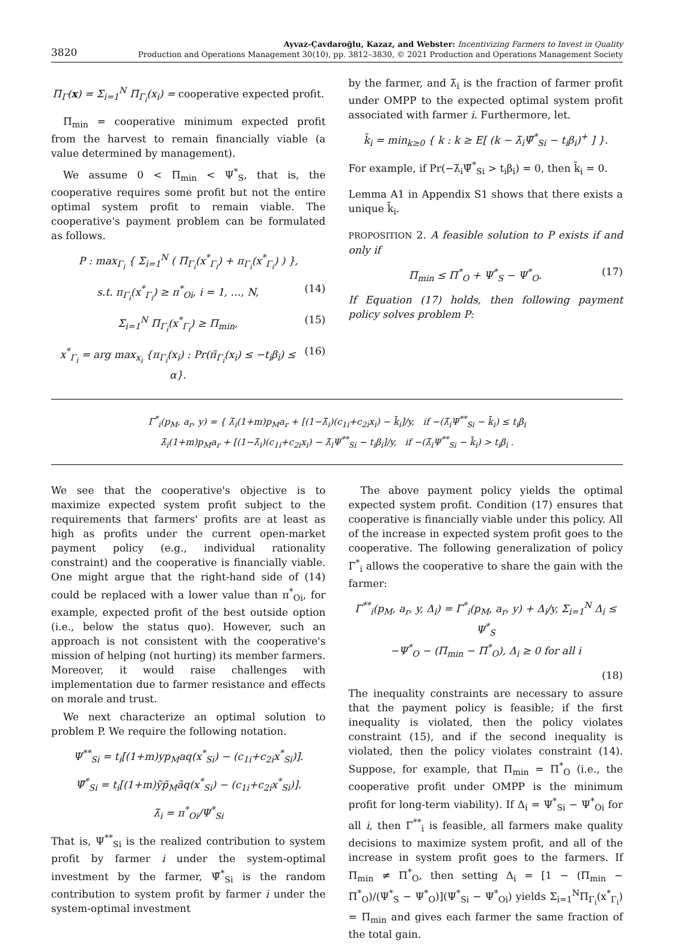3820
Ayvaz-Çavdaroğlu, Kazaz, and Webster: Incentivizing Farmers to Invest in Quality
Production and Operations Management 30(10), pp. 3812–3830, © 2021 Production and Operations Management Society
Π<sub>Γ</sub>(x) = Σ<sub>i=1</sub><sup>N</sup> Π<sub>Γ<sub>i</sub></sub>(x<sub>i</sub>) = cooperative expected profit.
Π<sub>min</sub> = cooperative minimum expected profit from the harvest to remain financially viable (a value determined by management).
We assume 0 < Π<sub>min</sub> < Ψ<sup>*</sup><sub>S</sub>, that is, the cooperative requires some profit but not the entire optimal system profit to remain viable. The cooperative's payment problem can be formulated as follows.
P : max<sub>Γ<sub>i</sub></sub> { Σ<sub>i=1</sub><sup>N</sup> ( Π<sub>Γ<sub>i</sub></sub>(x<sup>*</sup><sub>Γ<sub>i</sub></sub>) + π<sub>Γ<sub>i</sub></sub>(x<sup>*</sup><sub>Γ<sub>i</sub></sub>) ) },
s.t. π<sub>Γ<sub>i</sub></sub>(x<sup>*</sup><sub>Γ<sub>i</sub></sub>) ≥ π<sup>*</sup><sub>Oi</sub>, i = 1, …, N, (14)
Σ<sub>i=1</sub><sup>N</sup> Π<sub>Γ<sub>i</sub></sub>(x<sup>*</sup><sub>Γ<sub>i</sub></sub>) ≥ Π<sub>min</sub>, (15)
x<sup>*</sup><sub>Γ<sub>i</sub></sub> = arg max<sub>x<sub>i</sub></sub> {π<sub>Γ<sub>i</sub></sub>(x<sub>i</sub>) : Pr(π̃<sub>Γ<sub>i</sub></sub>(x<sub>i</sub>) ≤ −t<sub>i</sub>β<sub>i</sub>) ≤ α}. (16)
by the farmer, and λ̄<sub>i</sub> is the fraction of farmer profit under OMPP to the expected optimal system profit associated with farmer i. Furthermore, let.
k̄<sub>i</sub> = min<sub>k≥0</sub> { k : k ≥ E[ (k − λ̄<sub>i</sub>Ψ̃<sup>*</sup><sub>Si</sub> − t<sub>i</sub>β<sub>i</sub>)<sup>+</sup> ] }.
For example, if Pr(−λ̄<sub>i</sub>Ψ̃<sup>*</sup><sub>Si</sub> > t<sub>i</sub>β<sub>i</sub>) = 0, then k̄<sub>i</sub> = 0.
Lemma A1 in Appendix S1 shows that there exists a unique k̄<sub>i</sub>.
PROPOSITION 2. A feasible solution to P exists if and only if
Π<sub>min</sub> ≤ Π<sup>*</sup><sub>O</sub> + Ψ<sup>*</sup><sub>S</sub> − Ψ<sup>*</sup><sub>O</sub>. (17)
If Equation (17) holds, then following payment policy solves problem P:
Γ<sup>*</sup><sub>i</sub>(p<sub>M</sub>, a<sub>r</sub>, y) = { λ̄<sub>i</sub>(1+m)p<sub>M</sub>a<sub>r</sub> + [(1−λ̄<sub>i</sub>)(c<sub>1i</sub>+c<sub>2i</sub>x<sub>i</sub>) − k̄<sub>i</sub>]/y, if −(λ̄<sub>i</sub>Ψ<sup>**</sup><sub>Si</sub> − k̄<sub>i</sub>) ≤ t<sub>i</sub>β<sub>i</sub>
λ̄<sub>i</sub>(1+m)p<sub>M</sub>a<sub>r</sub> + [(1−λ̄<sub>i</sub>)(c<sub>1i</sub>+c<sub>2i</sub>x<sub>i</sub>) − λ̄<sub>i</sub>Ψ<sup>**</sup><sub>Si</sub> − t<sub>i</sub>β<sub>i</sub>]/y, if −(λ̄<sub>i</sub>Ψ<sup>**</sup><sub>Si</sub> − k̄<sub>i</sub>) > t<sub>i</sub>β<sub>i</sub> .
We see that the cooperative's objective is to maximize expected system profit subject to the requirements that farmers' profits are at least as high as profits under the current open-market payment policy (e.g., individual rationality constraint) and the cooperative is financially viable. One might argue that the right-hand side of (14) could be replaced with a lower value than π<sup>*</sup><sub>Oi</sub>, for example, expected profit of the best outside option (i.e., below the status quo). However, such an approach is not consistent with the cooperative's mission of helping (not hurting) its member farmers. Moreover, it would raise challenges with implementation due to farmer resistance and effects on morale and trust.
We next characterize an optimal solution to problem P. We require the following notation.
Ψ<sup>**</sup><sub>Si</sub> = t<sub>i</sub>[(1+m)yp<sub>M</sub>aq(x<sup>*</sup><sub>Si</sub>) − (c<sub>1i</sub>+c<sub>2i</sub>x<sup>*</sup><sub>Si</sub>)].
Ψ̃<sup>*</sup><sub>Si</sub> = t<sub>i</sub>[(1+m)ỹp̃<sub>M</sub>ãq(x<sup>*</sup><sub>Si</sub>) − (c<sub>1i</sub>+c<sub>2i</sub>x<sup>*</sup><sub>Si</sub>)].
λ̄<sub>i</sub> = π<sup>*</sup><sub>Oi</sub>/Ψ<sup>*</sup><sub>Si</sub>
That is, Ψ<sup>**</sup><sub>Si</sub> is the realized contribution to system profit by farmer i under the system-optimal investment by the farmer, Ψ̃<sup>*</sup><sub>Si</sub> is the random contribution to system profit by farmer i under the system-optimal investment
The above payment policy yields the optimal expected system profit. Condition (17) ensures that cooperative is financially viable under this policy. All of the increase in expected system profit goes to the cooperative. The following generalization of policy Γ<sup>*</sup><sub>i</sub> allows the cooperative to share the gain with the farmer:
Γ<sup>**</sup><sub>i</sub>(p<sub>M</sub>, a<sub>r</sub>, y, Δ<sub>i</sub>) = Γ<sup>*</sup><sub>i</sub>(p<sub>M</sub>, a<sub>r</sub>, y) + Δ<sub>i</sub>/y, Σ<sub>i=1</sub><sup>N</sup> Δ<sub>i</sub> ≤ Ψ<sup>*</sup><sub>S</sub>
−Ψ<sup>*</sup><sub>O</sub> − (Π<sub>min</sub> − Π<sup>*</sup><sub>O</sub>), Δ<sub>i</sub> ≥ 0 for all i
(18)
The inequality constraints are necessary to assure that the payment policy is feasible; if the first inequality is violated, then the policy violates constraint (15), and if the second inequality is violated, then the policy violates constraint (14). Suppose, for example, that Π<sub>min</sub> = Π<sup>*</sup><sub>O</sub> (i.e., the cooperative profit under OMPP is the minimum profit for long-term viability). If Δ<sub>i</sub> = Ψ<sup>*</sup><sub>Si</sub> − Ψ<sup>*</sup><sub>Oi</sub> for all i, then Γ<sup>**</sup><sub>i</sub> is feasible, all farmers make quality decisions to maximize system profit, and all of the increase in system profit goes to the farmers. If Π<sub>min</sub> ≠ Π<sup>*</sup><sub>O</sub>, then setting Δ<sub>i</sub> = [1 − (Π<sub>min</sub> − Π<sup>*</sup><sub>O</sub>)/(Ψ<sup>*</sup><sub>S</sub> − Ψ<sup>*</sup><sub>O</sub>)](Ψ<sup>*</sup><sub>Si</sub> − Ψ<sup>*</sup><sub>Oi</sub>) yields Σ<sub>i=1</sub><sup>N</sup>Π<sub>Γ<sub>i</sub></sub>(x<sup>*</sup><sub>Γ<sub>i</sub></sub>) = Π<sub>min</sub> and gives each farmer the same fraction of the total gain.